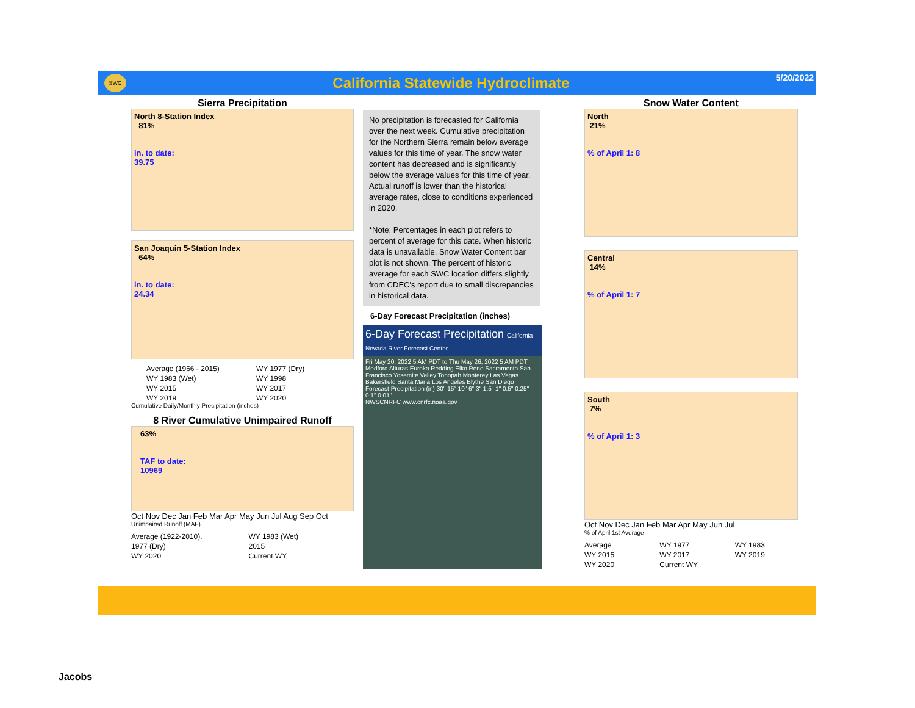SWC
California Statewide Hydroclimate
5/20/2022
Sierra Precipitation
North 8-Station Index
81%
in. to date:
39.75
San Joaquin 5-Station Index
64%
in. to date:
24.34
Average (1966 - 2015) WY 1977 (Dry) WY 1983 (Wet) WY 1998 WY 2015 WY 2017 WY 2019 WY 2020
Cumulative Daily/Monthly Precipitation (inches)
8 River Cumulative Unimpaired Runoff
63%
TAF to date:
10969
Oct Nov Dec Jan Feb Mar Apr May Jun Jul Aug Sep Oct
Unimpaired Runoff (MAF)
Average (1922-2010). WY 1983 (Wet) 1977 (Dry) 2015 WY 2020 Current WY
No precipitation is forecasted for California over the next week. Cumulative precipitation for the Northern Sierra remain below average values for this time of year. The snow water content has decreased and is significantly below the average values for this time of year. Actual runoff is lower than the historical average rates, close to conditions experienced in 2020.
*Note: Percentages in each plot refers to percent of average for this date. When historic data is unavailable, Snow Water Content bar plot is not shown. The percent of historic average for each SWC location differs slightly from CDEC's report due to small discrepancies in historical data.
6-Day Forecast Precipitation (inches)
6-Day Forecast Precipitation California Nevada River Forecast Center
Fri May 20, 2022 5 AM PDT to Thu May 26, 2022 5 AM PDT
Medford Alturas Eureka Redding Elko Reno Sacramento San Francisco Yosemite Valley Tonopah Monterey Las Vegas Bakersfield Santa Maria Los Angeles Blythe San Diego
Forecast Precipitation (in) 30" 15" 10" 6" 3" 1.5" 1" 0.5" 0.25" 0.1" 0.01"
NWSCNRFC www.cnrfc.noaa.gov
Snow Water Content
North
21%
% of April 1: 8
Central
14%
% of April 1: 7
South
7%
% of April 1: 3
Oct Nov Dec Jan Feb Mar Apr May Jun Jul
% of April 1st Average
Average WY 1977 WY 1983 WY 2015 WY 2017 WY 2019 WY 2020 Current WY
Jacobs